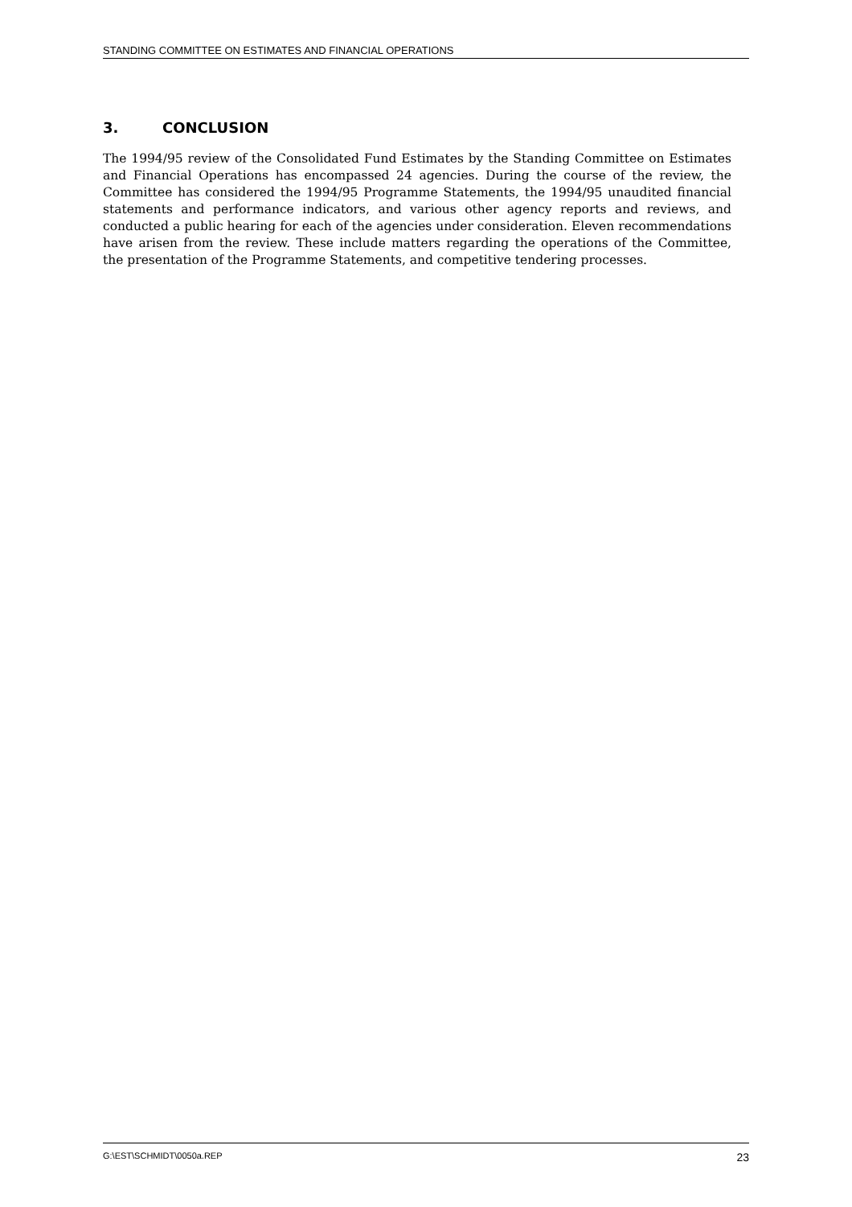STANDING COMMITTEE ON ESTIMATES AND FINANCIAL OPERATIONS
3. CONCLUSION
The 1994/95 review of the Consolidated Fund Estimates by the Standing Committee on Estimates and Financial Operations has encompassed 24 agencies. During the course of the review, the Committee has considered the 1994/95 Programme Statements, the 1994/95 unaudited financial statements and performance indicators, and various other agency reports and reviews, and conducted a public hearing for each of the agencies under consideration. Eleven recommendations have arisen from the review. These include matters regarding the operations of the Committee, the presentation of the Programme Statements, and competitive tendering processes.
G:\EST\SCHMIDT\0050a.REP 23